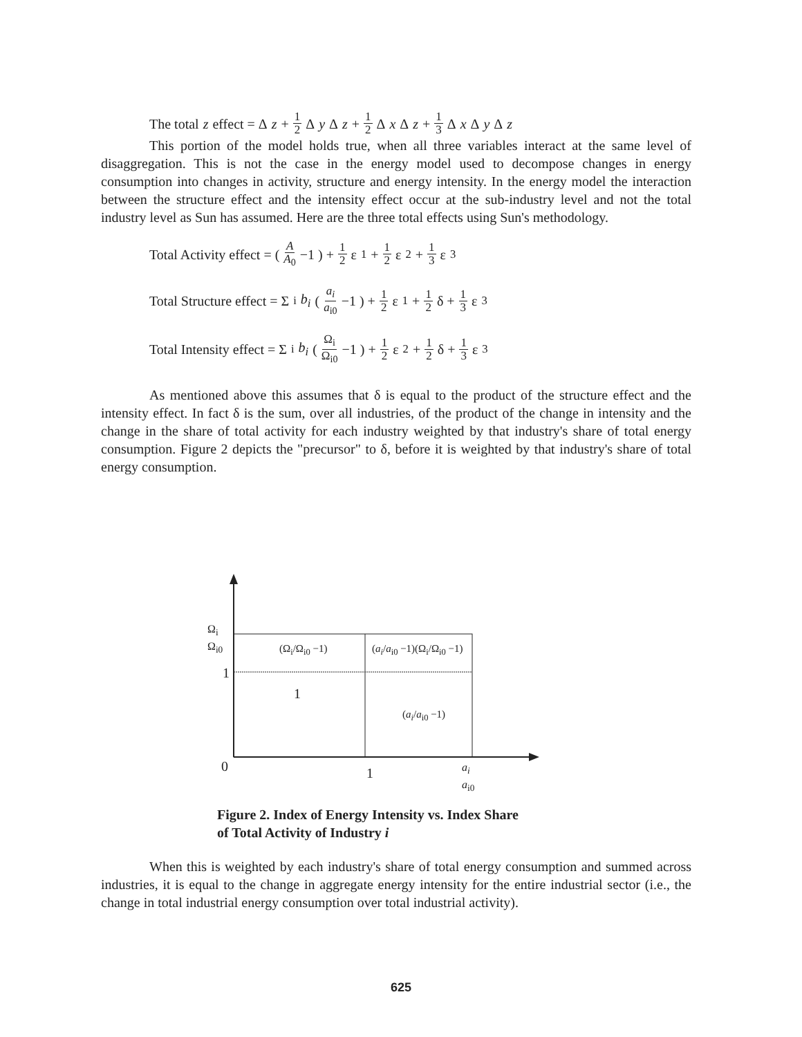The total z effect = Δ z + 1 2 Δ y Δ z + 1 2 Δ x Δ z + 1 3 Δ x Δ y Δ z
This portion of the model holds true, when all three variables interact at the same level of disaggregation. This is not the case in the energy model used to decompose changes in energy consumption into changes in activity, structure and energy intensity. In the energy model the interaction between the structure effect and the intensity effect occur at the sub-industry level and not the total industry level as Sun has assumed. Here are the three total effects using Sun's methodology.
Total Activity effect = ( A A<sub>0</sub> −1 ) + 1 2 ε<sub>1</sub> + 1 2 ε<sub>2</sub> + 1 3 ε<sub>3</sub>
Total Structure effect = Σ<sub>i</sub> b<sub>i</sub> ( a<sub>i</sub> a<sub>i0</sub> −1 ) + 1 2 ε<sub>1</sub> + 1 2 δ + 1 3 ε<sub>3</sub>
Total Intensity effect = Σ<sub>i</sub> b<sub>i</sub> ( Ω<sub>i</sub> Ω<sub>i0</sub> −1 ) + 1 2 ε<sub>2</sub> + 1 2 δ + 1 3 ε<sub>3</sub>
As mentioned above this assumes that δ is equal to the product of the structure effect and the intensity effect. In fact δ is the sum, over all industries, of the product of the change in intensity and the change in the share of total activity for each industry weighted by that industry's share of total energy consumption. Figure 2 depicts the "precursor" to δ, before it is weighted by that industry's share of total energy consumption.
Ω<sub>i</sub>
Ω<sub>i0</sub>
1
(Ω<sub>i</sub>/Ω<sub>i0</sub> −1) (a<sub>i</sub>/a<sub>i0</sub> −1)(Ω<sub>i</sub>/Ω<sub>i0</sub> −1)
1
(a<sub>i</sub>/a<sub>i0</sub> −1)
0 1
a<sub>i</sub>
a<sub>i0</sub>
Figure 2. Index of Energy Intensity vs. Index Share
of Total Activity of Industry i
When this is weighted by each industry's share of total energy consumption and summed across industries, it is equal to the change in aggregate energy intensity for the entire industrial sector (i.e., the change in total industrial energy consumption over total industrial activity).
625